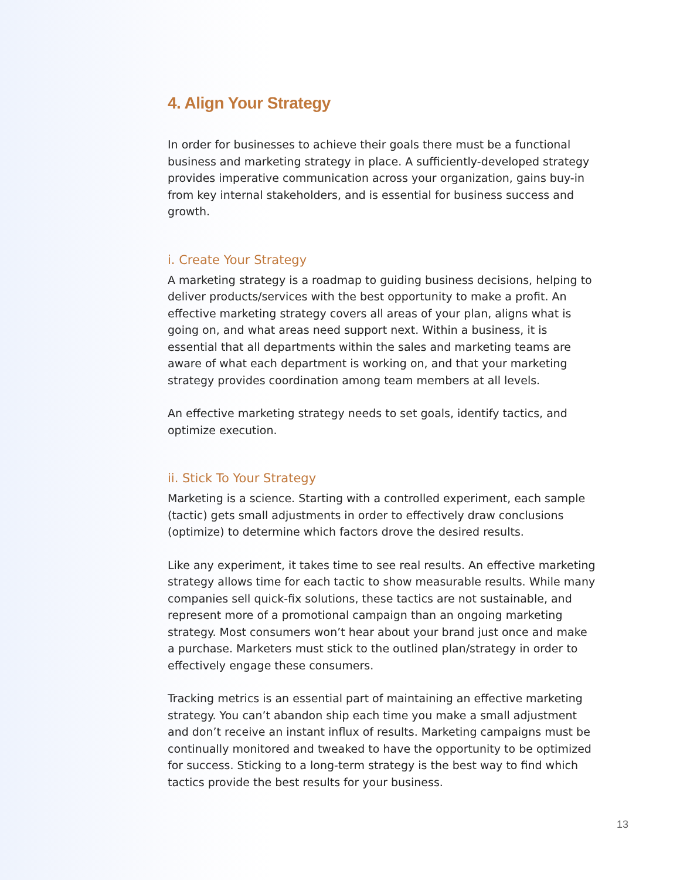4. Align Your Strategy
In order for businesses to achieve their goals there must be a functional business and marketing strategy in place. A sufficiently-developed strategy provides imperative communication across your organization, gains buy-in from key internal stakeholders, and is essential for business success and growth.
i. Create Your Strategy
A marketing strategy is a roadmap to guiding business decisions, helping to deliver products/services with the best opportunity to make a profit. An effective marketing strategy covers all areas of your plan, aligns what is going on, and what areas need support next. Within a business, it is essential that all departments within the sales and marketing teams are aware of what each department is working on, and that your marketing strategy provides coordination among team members at all levels.
An effective marketing strategy needs to set goals, identify tactics, and optimize execution.
ii. Stick To Your Strategy
Marketing is a science. Starting with a controlled experiment, each sample (tactic) gets small adjustments in order to effectively draw conclusions (optimize) to determine which factors drove the desired results.
Like any experiment, it takes time to see real results. An effective marketing strategy allows time for each tactic to show measurable results. While many companies sell quick-fix solutions, these tactics are not sustainable, and represent more of a promotional campaign than an ongoing marketing strategy. Most consumers won’t hear about your brand just once and make a purchase. Marketers must stick to the outlined plan/strategy in order to effectively engage these consumers.
Tracking metrics is an essential part of maintaining an effective marketing strategy. You can’t abandon ship each time you make a small adjustment and don’t receive an instant influx of results. Marketing campaigns must be continually monitored and tweaked to have the opportunity to be optimized for success. Sticking to a long-term strategy is the best way to find which tactics provide the best results for your business.
13